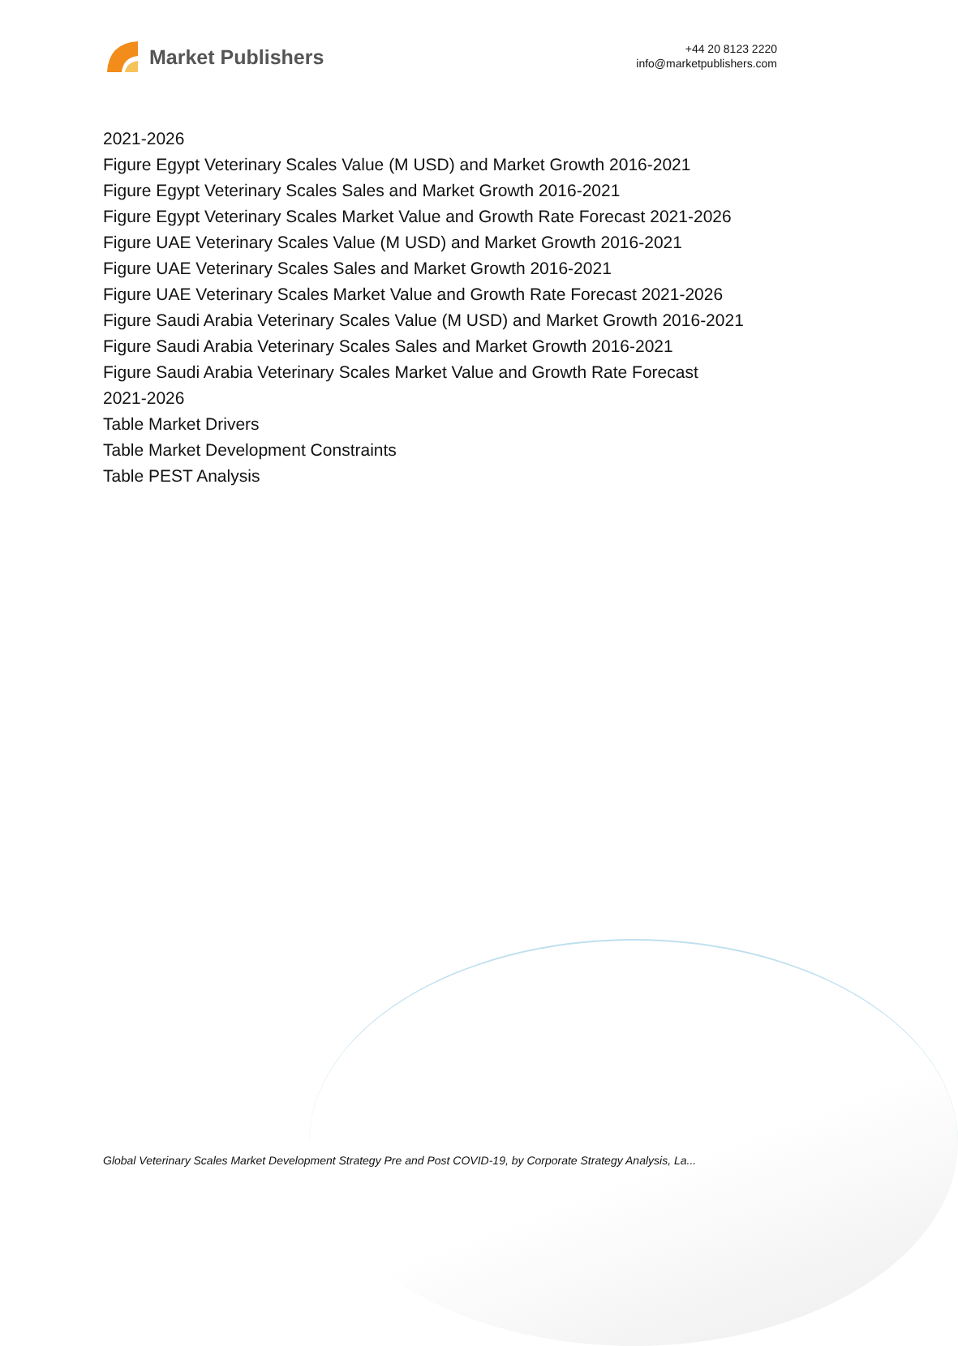Market Publishers
+44 20 8123 2220
info@marketpublishers.com
2021-2026
Figure Egypt Veterinary Scales Value (M USD) and Market Growth 2016-2021
Figure Egypt Veterinary Scales Sales and Market Growth 2016-2021
Figure Egypt Veterinary Scales Market Value and Growth Rate Forecast 2021-2026
Figure UAE Veterinary Scales Value (M USD) and Market Growth 2016-2021
Figure UAE Veterinary Scales Sales and Market Growth 2016-2021
Figure UAE Veterinary Scales Market Value and Growth Rate Forecast 2021-2026
Figure Saudi Arabia Veterinary Scales Value (M USD) and Market Growth 2016-2021
Figure Saudi Arabia Veterinary Scales Sales and Market Growth 2016-2021
Figure Saudi Arabia Veterinary Scales Market Value and Growth Rate Forecast
2021-2026
Table Market Drivers
Table Market Development Constraints
Table PEST Analysis
Global Veterinary Scales Market Development Strategy Pre and Post COVID-19, by Corporate Strategy Analysis, La...